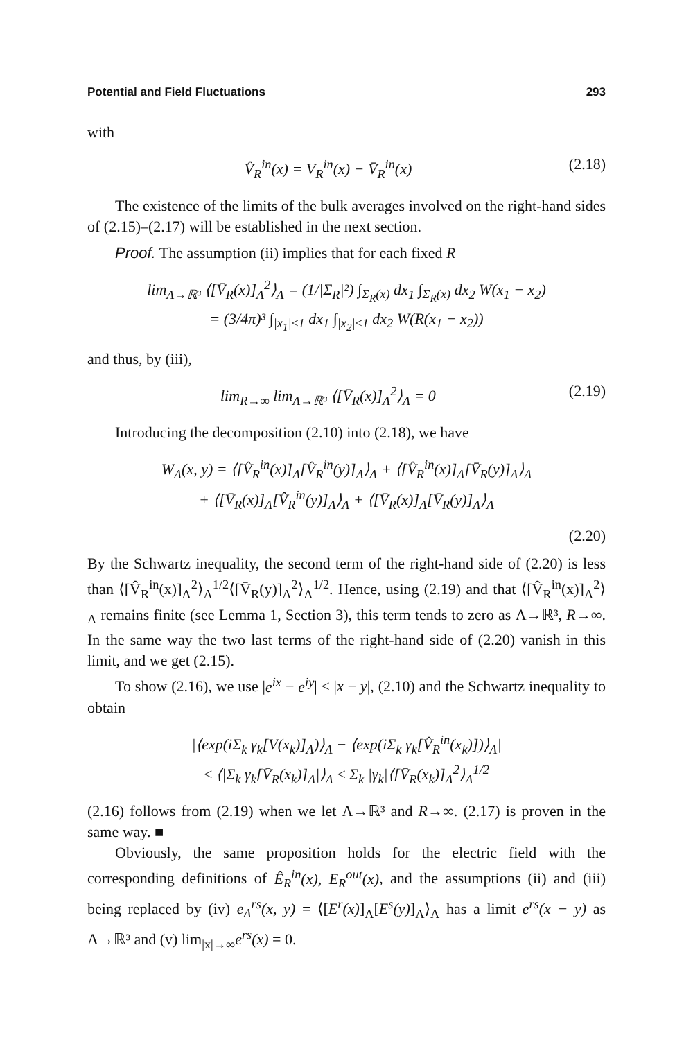Potential and Field Fluctuations 293
with
V̂<sub>R</sub><sup>in</sup>(x) = V<sub>R</sub><sup>in</sup>(x) − V̄<sub>R</sub><sup>in</sup>(x) (2.18)
The existence of the limits of the bulk averages involved on the right-hand sides of (2.15)–(2.17) will be established in the next section.
Proof. The assumption (ii) implies that for each fixed R
lim<sub>Λ→ℝ³</sub> ⟨[V̄<sub>R</sub>(x)]<sub>Λ</sub><sup>2</sup>⟩<sub>Λ</sub> = (1/|Σ<sub>R</sub>|²) ∫<sub>Σ<sub>R</sub>(x)</sub> dx<sub>1</sub> ∫<sub>Σ<sub>R</sub>(x)</sub> dx<sub>2</sub> W(x<sub>1</sub> − x<sub>2</sub>)
= (3/4π)³ ∫<sub>|x<sub>1</sub>|≤1</sub> dx<sub>1</sub> ∫<sub>|x<sub>2</sub>|≤1</sub> dx<sub>2</sub> W(R(x<sub>1</sub> − x<sub>2</sub>))
and thus, by (iii),
lim<sub>R→∞</sub> lim<sub>Λ→ℝ³</sub> ⟨[V̄<sub>R</sub>(x)]<sub>Λ</sub><sup>2</sup>⟩<sub>Λ</sub> = 0 (2.19)
Introducing the decomposition (2.10) into (2.18), we have
W<sub>Λ</sub>(x, y) = ⟨[V̂<sub>R</sub><sup>in</sup>(x)]<sub>Λ</sub>[V̂<sub>R</sub><sup>in</sup>(y)]<sub>Λ</sub>⟩<sub>Λ</sub> + ⟨[V̂<sub>R</sub><sup>in</sup>(x)]<sub>Λ</sub>[V̄<sub>R</sub>(y)]<sub>Λ</sub>⟩<sub>Λ</sub>
+ ⟨[V̄<sub>R</sub>(x)]<sub>Λ</sub>[V̂<sub>R</sub><sup>in</sup>(y)]<sub>Λ</sub>⟩<sub>Λ</sub> + ⟨[V̄<sub>R</sub>(x)]<sub>Λ</sub>[V̄<sub>R</sub>(y)]<sub>Λ</sub>⟩<sub>Λ</sub>
(2.20)
By the Schwartz inequality, the second term of the right-hand side of (2.20) is less than ⟨[V̂<sub>R</sub><sup>in</sup>(x)]<sub>Λ</sub><sup>2</sup>⟩<sub>Λ</sub><sup>1/2</sup>⟨[V̄<sub>R</sub>(y)]<sub>Λ</sub><sup>2</sup>⟩<sub>Λ</sub><sup>1/2</sup>. Hence, using (2.19) and that ⟨[V̂<sub>R</sub><sup>in</sup>(x)]<sub>Λ</sub><sup>2</sup>⟩<sub>Λ</sub> remains finite (see Lemma 1, Section 3), this term tends to zero as Λ→ℝ³, R→∞. In the same way the two last terms of the right-hand side of (2.20) vanish in this limit, and we get (2.15).
To show (2.16), we use |e<sup>ix</sup> − e<sup>iy</sup>| ≤ |x − y|, (2.10) and the Schwartz inequality to obtain
|⟨exp(iΣ<sub>k</sub> γ<sub>k</sub>[V(x<sub>k</sub>)]<sub>Λ</sub>)⟩<sub>Λ</sub> − ⟨exp(iΣ<sub>k</sub> γ<sub>k</sub>[V̂<sub>R</sub><sup>in</sup>(x<sub>k</sub>)])⟩<sub>Λ</sub>|
≤ ⟨|Σ<sub>k</sub> γ<sub>k</sub>[V̄<sub>R</sub>(x<sub>k</sub>)]<sub>Λ</sub>|⟩<sub>Λ</sub> ≤ Σ<sub>k</sub> |γ<sub>k</sub>|⟨[V̄<sub>R</sub>(x<sub>k</sub>)]<sub>Λ</sub><sup>2</sup>⟩<sub>Λ</sub><sup>1/2</sup>
(2.16) follows from (2.19) when we let Λ→ℝ³ and R→∞. (2.17) is proven in the same way. ■
Obviously, the same proposition holds for the electric field with the corresponding definitions of Ê<sub>R</sub><sup>in</sup>(x), E<sub>R</sub><sup>out</sup>(x), and the assumptions (ii) and (iii) being replaced by (iv) e<sub>Λ</sub><sup>rs</sup>(x, y) = ⟨[E<sup>r</sup>(x)]<sub>Λ</sub>[E<sup>s</sup>(y)]<sub>Λ</sub>⟩<sub>Λ</sub> has a limit e<sup>rs</sup>(x − y) as Λ→ℝ³ and (v) lim<sub>|x|→∞</sub>e<sup>rs</sup>(x) = 0.